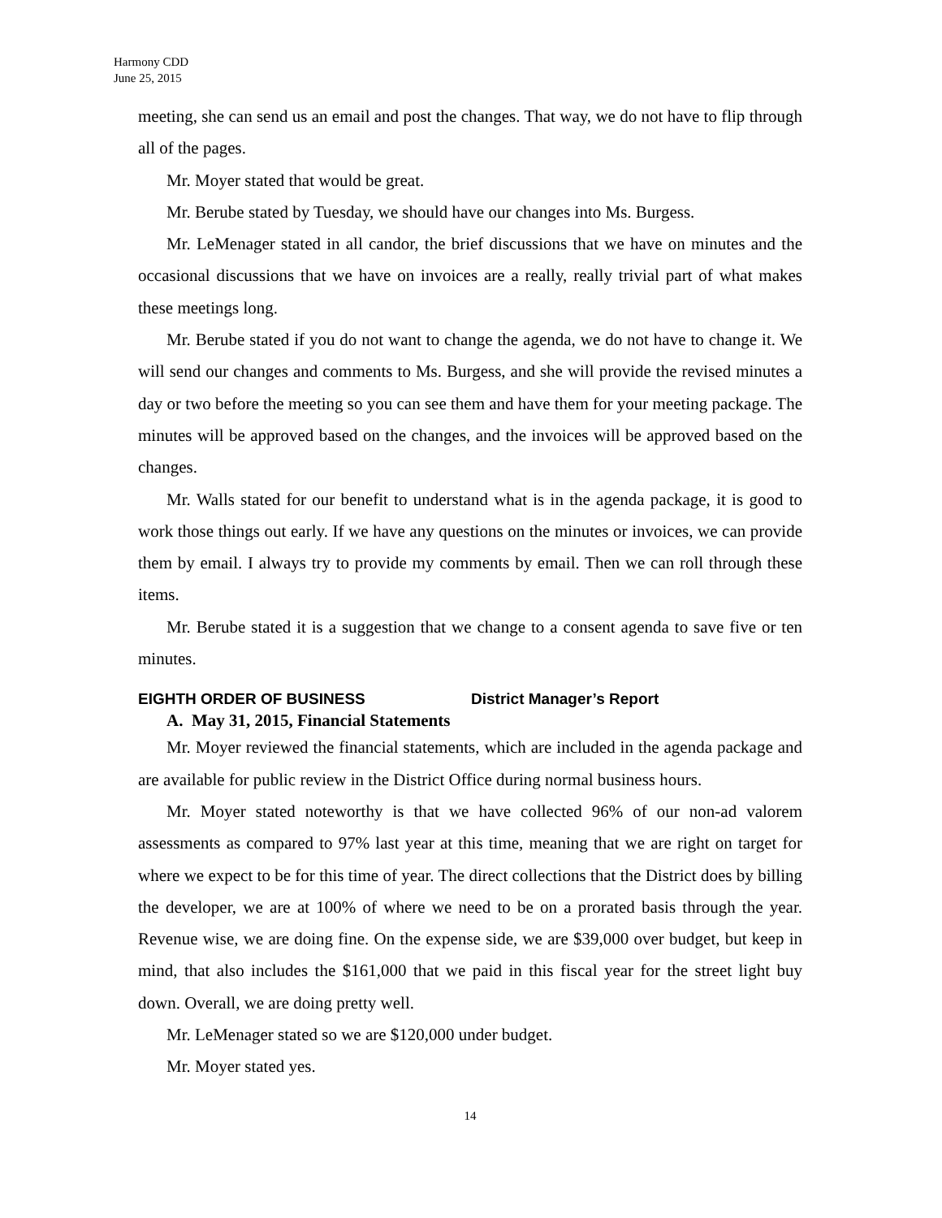Harmony CDD
June 25, 2015
meeting, she can send us an email and post the changes. That way, we do not have to flip through all of the pages.
Mr. Moyer stated that would be great.
Mr. Berube stated by Tuesday, we should have our changes into Ms. Burgess.
Mr. LeMenager stated in all candor, the brief discussions that we have on minutes and the occasional discussions that we have on invoices are a really, really trivial part of what makes these meetings long.
Mr. Berube stated if you do not want to change the agenda, we do not have to change it. We will send our changes and comments to Ms. Burgess, and she will provide the revised minutes a day or two before the meeting so you can see them and have them for your meeting package. The minutes will be approved based on the changes, and the invoices will be approved based on the changes.
Mr. Walls stated for our benefit to understand what is in the agenda package, it is good to work those things out early. If we have any questions on the minutes or invoices, we can provide them by email. I always try to provide my comments by email. Then we can roll through these items.
Mr. Berube stated it is a suggestion that we change to a consent agenda to save five or ten minutes.
EIGHTH ORDER OF BUSINESS District Manager’s Report
A. May 31, 2015, Financial Statements
Mr. Moyer reviewed the financial statements, which are included in the agenda package and are available for public review in the District Office during normal business hours.
Mr. Moyer stated noteworthy is that we have collected 96% of our non-ad valorem assessments as compared to 97% last year at this time, meaning that we are right on target for where we expect to be for this time of year. The direct collections that the District does by billing the developer, we are at 100% of where we need to be on a prorated basis through the year. Revenue wise, we are doing fine. On the expense side, we are $39,000 over budget, but keep in mind, that also includes the $161,000 that we paid in this fiscal year for the street light buy down. Overall, we are doing pretty well.
Mr. LeMenager stated so we are $120,000 under budget.
Mr. Moyer stated yes.
14